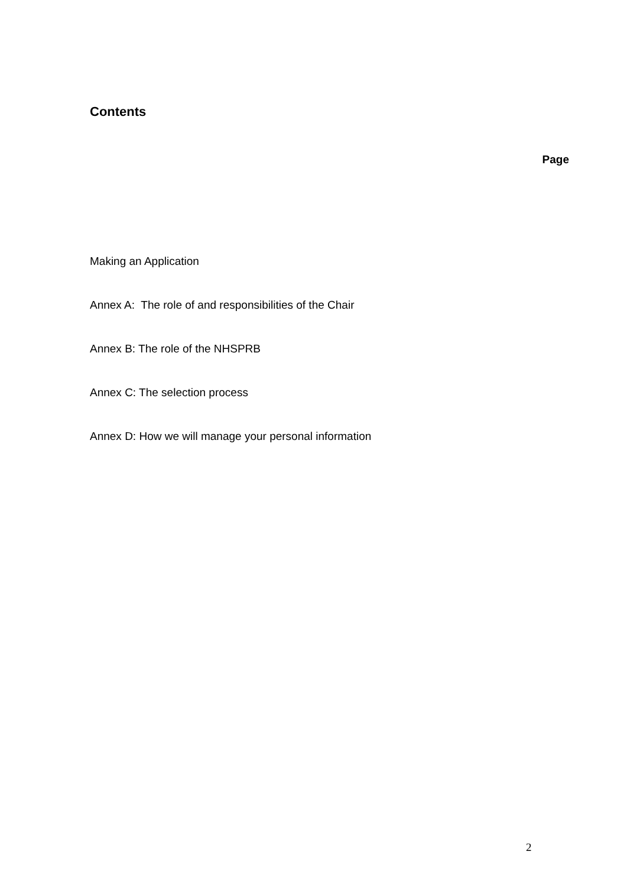Contents
Page
Making an Application
Annex A: The role of and responsibilities of the Chair
Annex B: The role of the NHSPRB
Annex C: The selection process
Annex D: How we will manage your personal information
2